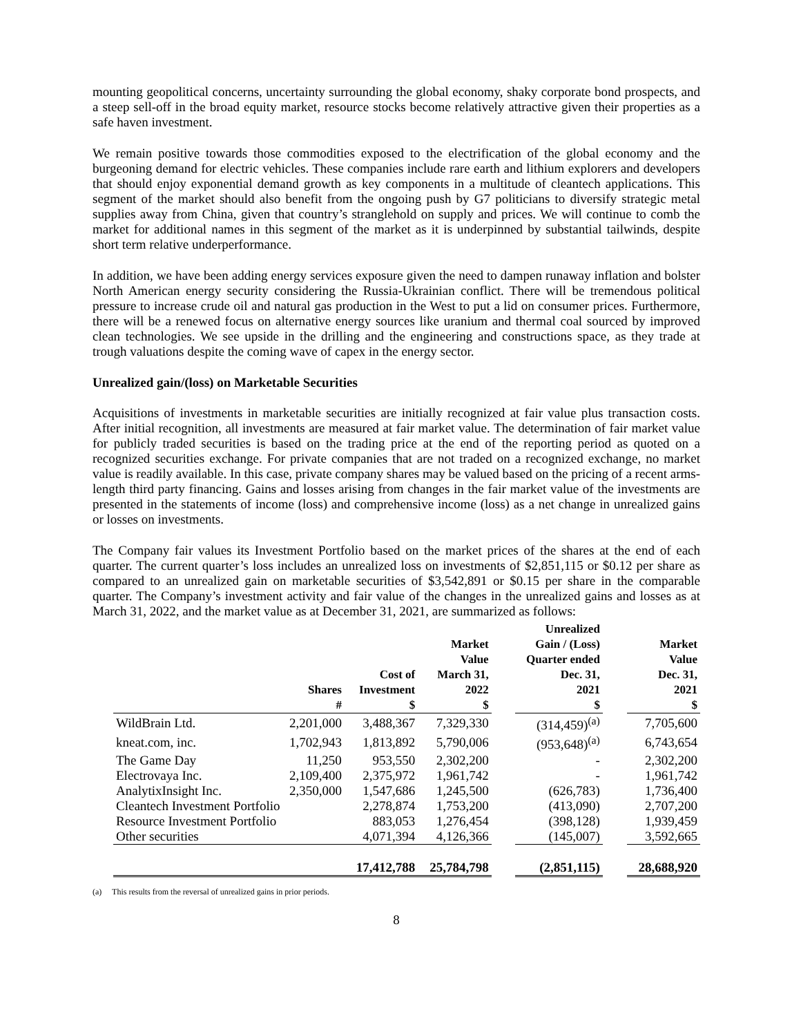mounting geopolitical concerns, uncertainty surrounding the global economy, shaky corporate bond prospects, and a steep sell-off in the broad equity market, resource stocks become relatively attractive given their properties as a safe haven investment.
We remain positive towards those commodities exposed to the electrification of the global economy and the burgeoning demand for electric vehicles. These companies include rare earth and lithium explorers and developers that should enjoy exponential demand growth as key components in a multitude of cleantech applications. This segment of the market should also benefit from the ongoing push by G7 politicians to diversify strategic metal supplies away from China, given that country’s stranglehold on supply and prices. We will continue to comb the market for additional names in this segment of the market as it is underpinned by substantial tailwinds, despite short term relative underperformance.
In addition, we have been adding energy services exposure given the need to dampen runaway inflation and bolster North American energy security considering the Russia-Ukrainian conflict. There will be tremendous political pressure to increase crude oil and natural gas production in the West to put a lid on consumer prices. Furthermore, there will be a renewed focus on alternative energy sources like uranium and thermal coal sourced by improved clean technologies. We see upside in the drilling and the engineering and constructions space, as they trade at trough valuations despite the coming wave of capex in the energy sector.
Unrealized gain/(loss) on Marketable Securities
Acquisitions of investments in marketable securities are initially recognized at fair value plus transaction costs. After initial recognition, all investments are measured at fair market value. The determination of fair market value for publicly traded securities is based on the trading price at the end of the reporting period as quoted on a recognized securities exchange. For private companies that are not traded on a recognized exchange, no market value is readily available. In this case, private company shares may be valued based on the pricing of a recent arms-length third party financing. Gains and losses arising from changes in the fair market value of the investments are presented in the statements of income (loss) and comprehensive income (loss) as a net change in unrealized gains or losses on investments.
The Company fair values its Investment Portfolio based on the market prices of the shares at the end of each quarter. The current quarter’s loss includes an unrealized loss on investments of $2,851,115 or $0.12 per share as compared to an unrealized gain on marketable securities of $3,542,891 or $0.15 per share in the comparable quarter. The Company’s investment activity and fair value of the changes in the unrealized gains and losses as at March 31, 2022, and the market value as at December 31, 2021, are summarized as follows:
| | Shares # | Cost of Investment $ | Market Value March 31, 2022 $ | | Unrealized Gain / (Loss) Quarter ended Dec. 31, 2021 $ | | Market Value Dec. 31, 2021 $ |
| --- | --- | --- | --- | --- | --- | --- | --- |
| WildBrain Ltd. | 2,201,000 | 3,488,367 | 7,329,330 | | (314,459)<sup>(a)</sup> | | 7,705,600 |
| kneat.com, inc. | 1,702,943 | 1,813,892 | 5,790,006 | | (953,648)<sup>(a)</sup> | | 6,743,654 |
| The Game Day | 11,250 | 953,550 | 2,302,200 | | - | | 2,302,200 |
| Electrovaya Inc. | 2,109,400 | 2,375,972 | 1,961,742 | | - | | 1,961,742 |
| AnalytixInsight Inc. | 2,350,000 | 1,547,686 | 1,245,500 | | (626,783) | | 1,736,400 |
| Cleantech Investment Portfolio | | 2,278,874 | 1,753,200 | | (413,090) | | 2,707,200 |
| Resource Investment Portfolio | | 883,053 | 1,276,454 | | (398,128) | | 1,939,459 |
| Other securities | | 4,071,394 | 4,126,366 | | (145,007) | | 3,592,665 |
| | | 17,412,788 | 25,784,798 | | (2,851,115) | | 28,688,920 |
(a) This results from the reversal of unrealized gains in prior periods.
8